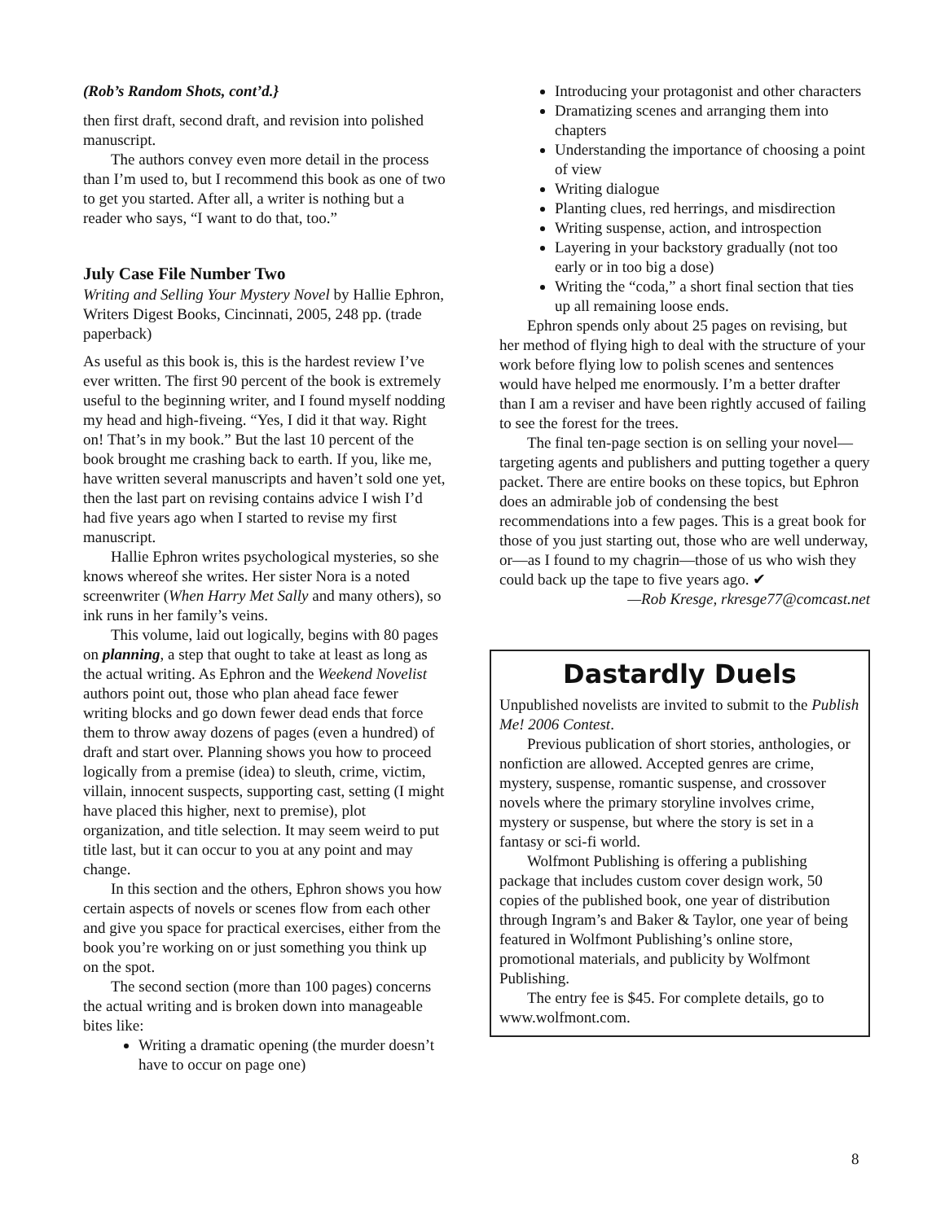(Rob’s Random Shots, cont’d.}
then first draft, second draft, and revision into polished manuscript.
The authors convey even more detail in the process than I’m used to, but I recommend this book as one of two to get you started. After all, a writer is nothing but a reader who says, “I want to do that, too.”
July Case File Number Two
Writing and Selling Your Mystery Novel by Hallie Ephron, Writers Digest Books, Cincinnati, 2005, 248 pp. (trade paperback)
As useful as this book is, this is the hardest review I’ve ever written. The first 90 percent of the book is extremely useful to the beginning writer, and I found myself nodding my head and high-fiveing. “Yes, I did it that way. Right on! That’s in my book.” But the last 10 percent of the book brought me crashing back to earth. If you, like me, have written several manuscripts and haven’t sold one yet, then the last part on revising contains advice I wish I’d had five years ago when I started to revise my first manuscript.
Hallie Ephron writes psychological mysteries, so she knows whereof she writes. Her sister Nora is a noted screenwriter (When Harry Met Sally and many others), so ink runs in her family’s veins.
This volume, laid out logically, begins with 80 pages on planning, a step that ought to take at least as long as the actual writing. As Ephron and the Weekend Novelist authors point out, those who plan ahead face fewer writing blocks and go down fewer dead ends that force them to throw away dozens of pages (even a hundred) of draft and start over. Planning shows you how to proceed logically from a premise (idea) to sleuth, crime, victim, villain, innocent suspects, supporting cast, setting (I might have placed this higher, next to premise), plot organization, and title selection. It may seem weird to put title last, but it can occur to you at any point and may change.
In this section and the others, Ephron shows you how certain aspects of novels or scenes flow from each other and give you space for practical exercises, either from the book you’re working on or just something you think up on the spot.
The second section (more than 100 pages) concerns the actual writing and is broken down into manageable bites like:
Writing a dramatic opening (the murder doesn’t have to occur on page one)
Introducing your protagonist and other characters
Dramatizing scenes and arranging them into chapters
Understanding the importance of choosing a point of view
Writing dialogue
Planting clues, red herrings, and misdirection
Writing suspense, action, and introspection
Layering in your backstory gradually (not too early or in too big a dose)
Writing the “coda,” a short final section that ties up all remaining loose ends.
Ephron spends only about 25 pages on revising, but her method of flying high to deal with the structure of your work before flying low to polish scenes and sentences would have helped me enormously. I’m a better drafter than I am a reviser and have been rightly accused of failing to see the forest for the trees.
The final ten-page section is on selling your novel—targeting agents and publishers and putting together a query packet. There are entire books on these topics, but Ephron does an admirable job of condensing the best recommendations into a few pages. This is a great book for those of you just starting out, those who are well underway, or—as I found to my chagrin—those of us who wish they could back up the tape to five years ago. ✔
—Rob Kresge, rkresge77@comcast.net
Dastardly Duels
Unpublished novelists are invited to submit to the Publish Me! 2006 Contest.
Previous publication of short stories, anthologies, or nonfiction are allowed. Accepted genres are crime, mystery, suspense, romantic suspense, and crossover novels where the primary storyline involves crime, mystery or suspense, but where the story is set in a fantasy or sci-fi world.
Wolfmont Publishing is offering a publishing package that includes custom cover design work, 50 copies of the published book, one year of distribution through Ingram’s and Baker & Taylor, one year of being featured in Wolfmont Publishing’s online store, promotional materials, and publicity by Wolfmont Publishing.
The entry fee is $45. For complete details, go to www.wolfmont.com.
8